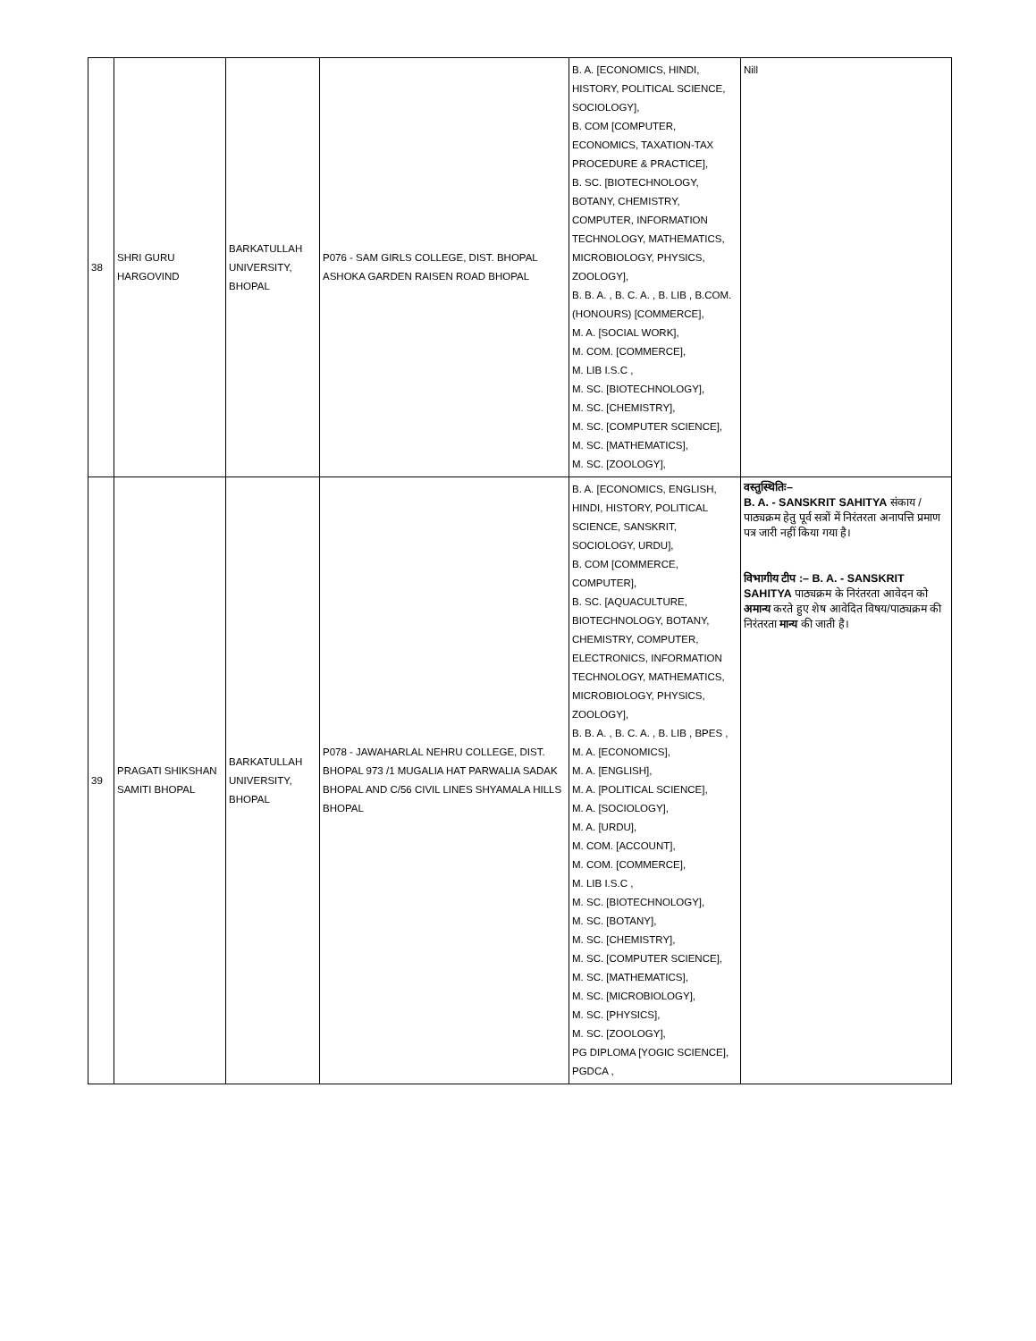| 38 | SHRI GURU HARGOVIND | BARKATULLAH UNIVERSITY, BHOPAL | P076 - SAM GIRLS COLLEGE, DIST. BHOPAL ASHOKA GARDEN RAISEN ROAD BHOPAL | B. A. [ECONOMICS, HINDI, HISTORY, POLITICAL SCIENCE, SOCIOLOGY], B. COM [COMPUTER, ECONOMICS, TAXATION-TAX PROCEDURE & PRACTICE], B. SC. [BIOTECHNOLOGY, BOTANY, CHEMISTRY, COMPUTER, INFORMATION TECHNOLOGY, MATHEMATICS, MICROBIOLOGY, PHYSICS, ZOOLOGY], B. B. A. , B. C. A. , B. LIB , B.COM. (HONOURS) [COMMERCE], M. A. [SOCIAL WORK], M. COM. [COMMERCE], M. LIB I.S.C , M. SC. [BIOTECHNOLOGY], M. SC. [CHEMISTRY], M. SC. [COMPUTER SCIENCE], M. SC. [MATHEMATICS], M. SC. [ZOOLOGY], | Nill |
| 39 | PRAGATI SHIKSHAN SAMITI BHOPAL | BARKATULLAH UNIVERSITY, BHOPAL | P078 - JAWAHARLAL NEHRU COLLEGE, DIST. BHOPAL 973 /1 MUGALIA HAT PARWALIA SADAK BHOPAL AND C/56 CIVIL LINES SHYAMALA HILLS BHOPAL | B. A. [ECONOMICS, ENGLISH, HINDI, HISTORY, POLITICAL SCIENCE, SANSKRIT, SOCIOLOGY, URDU], B. COM [COMMERCE, COMPUTER], B. SC. [AQUACULTURE, BIOTECHNOLOGY, BOTANY, CHEMISTRY, COMPUTER, ELECTRONICS, INFORMATION TECHNOLOGY, MATHEMATICS, MICROBIOLOGY, PHYSICS, ZOOLOGY], B. B. A. , B. C. A. , B. LIB , BPES , M. A. [ECONOMICS], M. A. [ENGLISH], M. A. [POLITICAL SCIENCE], M. A. [SOCIOLOGY], M. A. [URDU], M. COM. [ACCOUNT], M. COM. [COMMERCE], M. LIB I.S.C , M. SC. [BIOTECHNOLOGY], M. SC. [BOTANY], M. SC. [CHEMISTRY], M. SC. [COMPUTER SCIENCE], M. SC. [MATHEMATICS], M. SC. [MICROBIOLOGY], M. SC. [PHYSICS], M. SC. [ZOOLOGY], PG DIPLOMA [YOGIC SCIENCE], PGDCA , | वस्तुस्थितिः– B. A. - SANSKRIT SAHITYA संकाय / पाठ्यक्रम हेतु पूर्व सत्रों में निरंतरता अनापत्ति प्रमाण पत्र जारी नहीं किया गया है। विभागीय टीप :– B. A. - SANSKRIT SAHITYA पाठ्यक्रम के निरंतरता आवेदन को अमान्य करते हुए शेष आवेदित विषय/पाठ्यक्रम की निरंतरता मान्य की जाती है। |
​